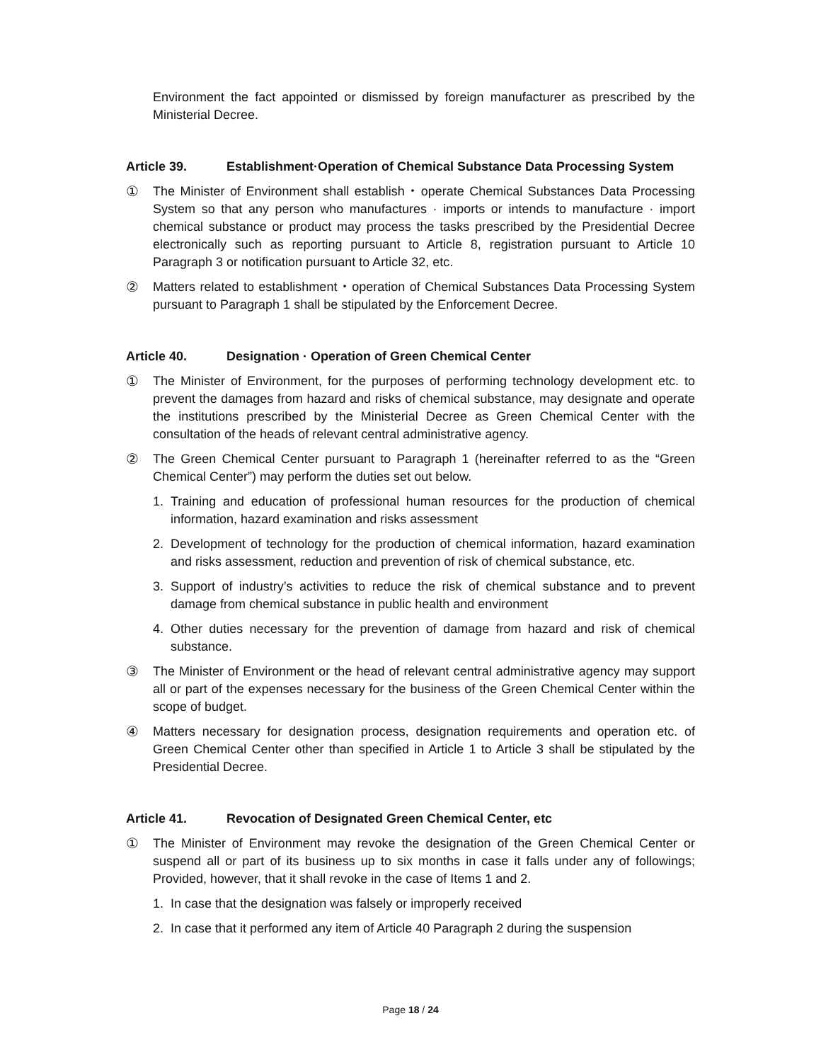Environment the fact appointed or dismissed by foreign manufacturer as prescribed by the Ministerial Decree.
Article 39. Establishment·Operation of Chemical Substance Data Processing System
① The Minister of Environment shall establish・operate Chemical Substances Data Processing System so that any person who manufactures · imports or intends to manufacture · import chemical substance or product may process the tasks prescribed by the Presidential Decree electronically such as reporting pursuant to Article 8, registration pursuant to Article 10 Paragraph 3 or notification pursuant to Article 32, etc.
② Matters related to establishment・operation of Chemical Substances Data Processing System pursuant to Paragraph 1 shall be stipulated by the Enforcement Decree.
Article 40. Designation · Operation of Green Chemical Center
① The Minister of Environment, for the purposes of performing technology development etc. to prevent the damages from hazard and risks of chemical substance, may designate and operate the institutions prescribed by the Ministerial Decree as Green Chemical Center with the consultation of the heads of relevant central administrative agency.
② The Green Chemical Center pursuant to Paragraph 1 (hereinafter referred to as the “Green Chemical Center”) may perform the duties set out below.
1. Training and education of professional human resources for the production of chemical information, hazard examination and risks assessment
2. Development of technology for the production of chemical information, hazard examination and risks assessment, reduction and prevention of risk of chemical substance, etc.
3. Support of industry’s activities to reduce the risk of chemical substance and to prevent damage from chemical substance in public health and environment
4. Other duties necessary for the prevention of damage from hazard and risk of chemical substance.
③ The Minister of Environment or the head of relevant central administrative agency may support all or part of the expenses necessary for the business of the Green Chemical Center within the scope of budget.
④ Matters necessary for designation process, designation requirements and operation etc. of Green Chemical Center other than specified in Article 1 to Article 3 shall be stipulated by the Presidential Decree.
Article 41. Revocation of Designated Green Chemical Center, etc
① The Minister of Environment may revoke the designation of the Green Chemical Center or suspend all or part of its business up to six months in case it falls under any of followings; Provided, however, that it shall revoke in the case of Items 1 and 2.
1. In case that the designation was falsely or improperly received
2. In case that it performed any item of Article 40 Paragraph 2 during the suspension
Page 18 / 24